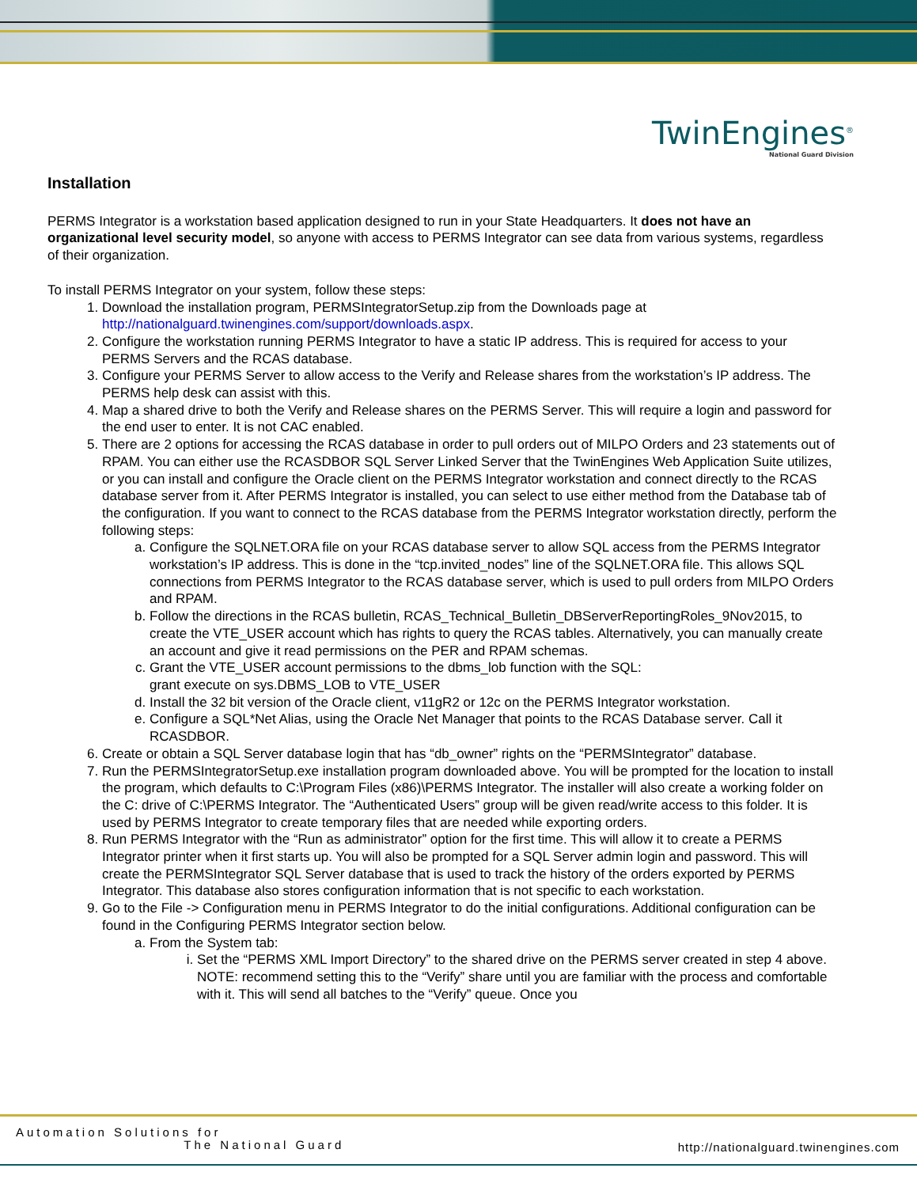TwinEngines<sup>®</sup>
National Guard Division
Installation
PERMS Integrator is a workstation based application designed to run in your State Headquarters. It does not have an organizational level security model, so anyone with access to PERMS Integrator can see data from various systems, regardless of their organization.
To install PERMS Integrator on your system, follow these steps:
1. Download the installation program, PERMSIntegratorSetup.zip from the Downloads page at http://nationalguard.twinengines.com/support/downloads.aspx.
2. Configure the workstation running PERMS Integrator to have a static IP address. This is required for access to your PERMS Servers and the RCAS database.
3. Configure your PERMS Server to allow access to the Verify and Release shares from the workstation’s IP address. The PERMS help desk can assist with this.
4. Map a shared drive to both the Verify and Release shares on the PERMS Server. This will require a login and password for the end user to enter. It is not CAC enabled.
5. There are 2 options for accessing the RCAS database in order to pull orders out of MILPO Orders and 23 statements out of RPAM. You can either use the RCASDBOR SQL Server Linked Server that the TwinEngines Web Application Suite utilizes, or you can install and configure the Oracle client on the PERMS Integrator workstation and connect directly to the RCAS database server from it. After PERMS Integrator is installed, you can select to use either method from the Database tab of the configuration. If you want to connect to the RCAS database from the PERMS Integrator workstation directly, perform the following steps:
a. Configure the SQLNET.ORA file on your RCAS database server to allow SQL access from the PERMS Integrator workstation’s IP address. This is done in the “tcp.invited_nodes” line of the SQLNET.ORA file. This allows SQL connections from PERMS Integrator to the RCAS database server, which is used to pull orders from MILPO Orders and RPAM.
b. Follow the directions in the RCAS bulletin, RCAS_Technical_Bulletin_DBServerReportingRoles_9Nov2015, to create the VTE_USER account which has rights to query the RCAS tables. Alternatively, you can manually create an account and give it read permissions on the PER and RPAM schemas.
c. Grant the VTE_USER account permissions to the dbms_lob function with the SQL:
grant execute on sys.DBMS_LOB to VTE_USER
d. Install the 32 bit version of the Oracle client, v11gR2 or 12c on the PERMS Integrator workstation.
e. Configure a SQL*Net Alias, using the Oracle Net Manager that points to the RCAS Database server. Call it RCASDBOR.
6. Create or obtain a SQL Server database login that has “db_owner” rights on the “PERMSIntegrator” database.
7. Run the PERMSIntegratorSetup.exe installation program downloaded above. You will be prompted for the location to install the program, which defaults to C:\Program Files (x86)\PERMS Integrator. The installer will also create a working folder on the C: drive of C:\PERMS Integrator. The “Authenticated Users” group will be given read/write access to this folder. It is used by PERMS Integrator to create temporary files that are needed while exporting orders.
8. Run PERMS Integrator with the “Run as administrator” option for the first time. This will allow it to create a PERMS Integrator printer when it first starts up. You will also be prompted for a SQL Server admin login and password. This will create the PERMSIntegrator SQL Server database that is used to track the history of the orders exported by PERMS Integrator. This database also stores configuration information that is not specific to each workstation.
9. Go to the File -> Configuration menu in PERMS Integrator to do the initial configurations. Additional configuration can be found in the Configuring PERMS Integrator section below.
a. From the System tab:
i. Set the “PERMS XML Import Directory” to the shared drive on the PERMS server created in step 4 above. NOTE: recommend setting this to the “Verify” share until you are familiar with the process and comfortable with it. This will send all batches to the “Verify” queue. Once you
Automation Solutions for
The National Guard
http://nationalguard.twinengines.com